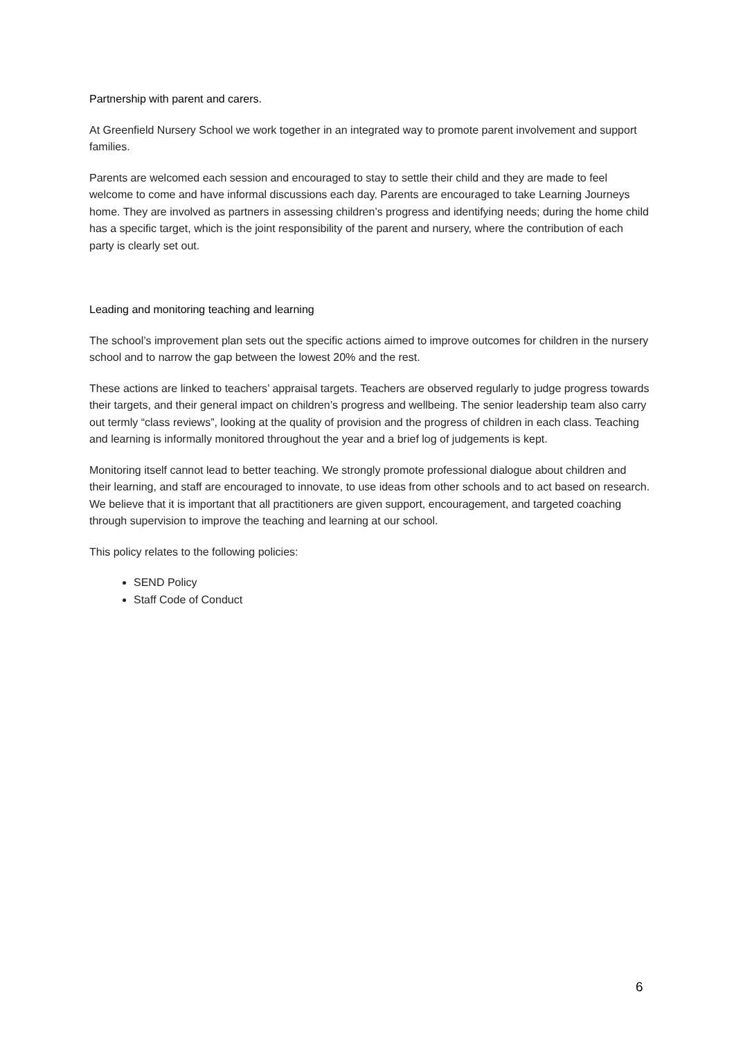Partnership with parent and carers.
At Greenfield Nursery School we work together in an integrated way to promote parent involvement and support families.
Parents are welcomed each session and encouraged to stay to settle their child and they are made to feel welcome to come and have informal discussions each day. Parents are encouraged to take Learning Journeys home. They are involved as partners in assessing children’s progress and identifying needs; during the home child has a specific target, which is the joint responsibility of the parent and nursery, where the contribution of each party is clearly set out.
Leading and monitoring teaching and learning
The school’s improvement plan sets out the specific actions aimed to improve outcomes for children in the nursery school and to narrow the gap between the lowest 20% and the rest.
These actions are linked to teachers’ appraisal targets. Teachers are observed regularly to judge progress towards their targets, and their general impact on children’s progress and wellbeing. The senior leadership team also carry out termly “class reviews”, looking at the quality of provision and the progress of children in each class. Teaching and learning is informally monitored throughout the year and a brief log of judgements is kept.
Monitoring itself cannot lead to better teaching. We strongly promote professional dialogue about children and their learning, and staff are encouraged to innovate, to use ideas from other schools and to act based on research. We believe that it is important that all practitioners are given support, encouragement, and targeted coaching through supervision to improve the teaching and learning at our school.
This policy relates to the following policies:
SEND Policy
Staff Code of Conduct
6